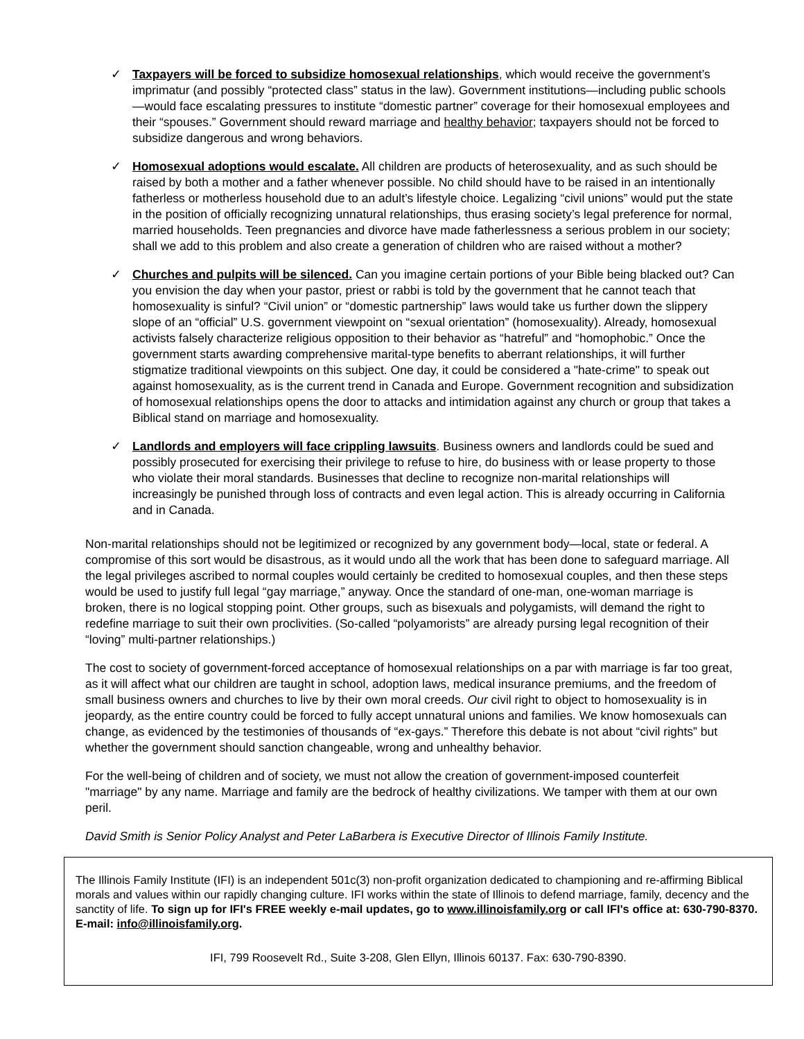✓ Taxpayers will be forced to subsidize homosexual relationships, which would receive the government’s imprimatur (and possibly “protected class” status in the law). Government institutions—including public schools—would face escalating pressures to institute “domestic partner” coverage for their homosexual employees and their “spouses.” Government should reward marriage and healthy behavior; taxpayers should not be forced to subsidize dangerous and wrong behaviors.
✓ Homosexual adoptions would escalate. All children are products of heterosexuality, and as such should be raised by both a mother and a father whenever possible. No child should have to be raised in an intentionally fatherless or motherless household due to an adult’s lifestyle choice. Legalizing “civil unions” would put the state in the position of officially recognizing unnatural relationships, thus erasing society’s legal preference for normal, married households. Teen pregnancies and divorce have made fatherlessness a serious problem in our society; shall we add to this problem and also create a generation of children who are raised without a mother?
✓ Churches and pulpits will be silenced. Can you imagine certain portions of your Bible being blacked out? Can you envision the day when your pastor, priest or rabbi is told by the government that he cannot teach that homosexuality is sinful? “Civil union” or “domestic partnership” laws would take us further down the slippery slope of an “official” U.S. government viewpoint on “sexual orientation” (homosexuality). Already, homosexual activists falsely characterize religious opposition to their behavior as “hatreful” and “homophobic.” Once the government starts awarding comprehensive marital-type benefits to aberrant relationships, it will further stigmatize traditional viewpoints on this subject. One day, it could be considered a "hate-crime" to speak out against homosexuality, as is the current trend in Canada and Europe. Government recognition and subsidization of homosexual relationships opens the door to attacks and intimidation against any church or group that takes a Biblical stand on marriage and homosexuality.
✓ Landlords and employers will face crippling lawsuits. Business owners and landlords could be sued and possibly prosecuted for exercising their privilege to refuse to hire, do business with or lease property to those who violate their moral standards. Businesses that decline to recognize non-marital relationships will increasingly be punished through loss of contracts and even legal action. This is already occurring in California and in Canada.
Non-marital relationships should not be legitimized or recognized by any government body—local, state or federal. A compromise of this sort would be disastrous, as it would undo all the work that has been done to safeguard marriage. All the legal privileges ascribed to normal couples would certainly be credited to homosexual couples, and then these steps would be used to justify full legal “gay marriage,” anyway. Once the standard of one-man, one-woman marriage is broken, there is no logical stopping point. Other groups, such as bisexuals and polygamists, will demand the right to redefine marriage to suit their own proclivities. (So-called “polyamorists” are already pursing legal recognition of their “loving” multi-partner relationships.)
The cost to society of government-forced acceptance of homosexual relationships on a par with marriage is far too great, as it will affect what our children are taught in school, adoption laws, medical insurance premiums, and the freedom of small business owners and churches to live by their own moral creeds. Our civil right to object to homosexuality is in jeopardy, as the entire country could be forced to fully accept unnatural unions and families. We know homosexuals can change, as evidenced by the testimonies of thousands of “ex-gays.” Therefore this debate is not about “civil rights” but whether the government should sanction changeable, wrong and unhealthy behavior.
For the well-being of children and of society, we must not allow the creation of government-imposed counterfeit "marriage" by any name. Marriage and family are the bedrock of healthy civilizations. We tamper with them at our own peril.
David Smith is Senior Policy Analyst and Peter LaBarbera is Executive Director of Illinois Family Institute.
The Illinois Family Institute (IFI) is an independent 501c(3) non-profit organization dedicated to championing and re-affirming Biblical morals and values within our rapidly changing culture. IFI works within the state of Illinois to defend marriage, family, decency and the sanctity of life. To sign up for IFI's FREE weekly e-mail updates, go to www.illinoisfamily.org or call IFI's office at: 630-790-8370. E-mail: info@illinoisfamily.org.
IFI, 799 Roosevelt Rd., Suite 3-208, Glen Ellyn, Illinois 60137. Fax: 630-790-8390.